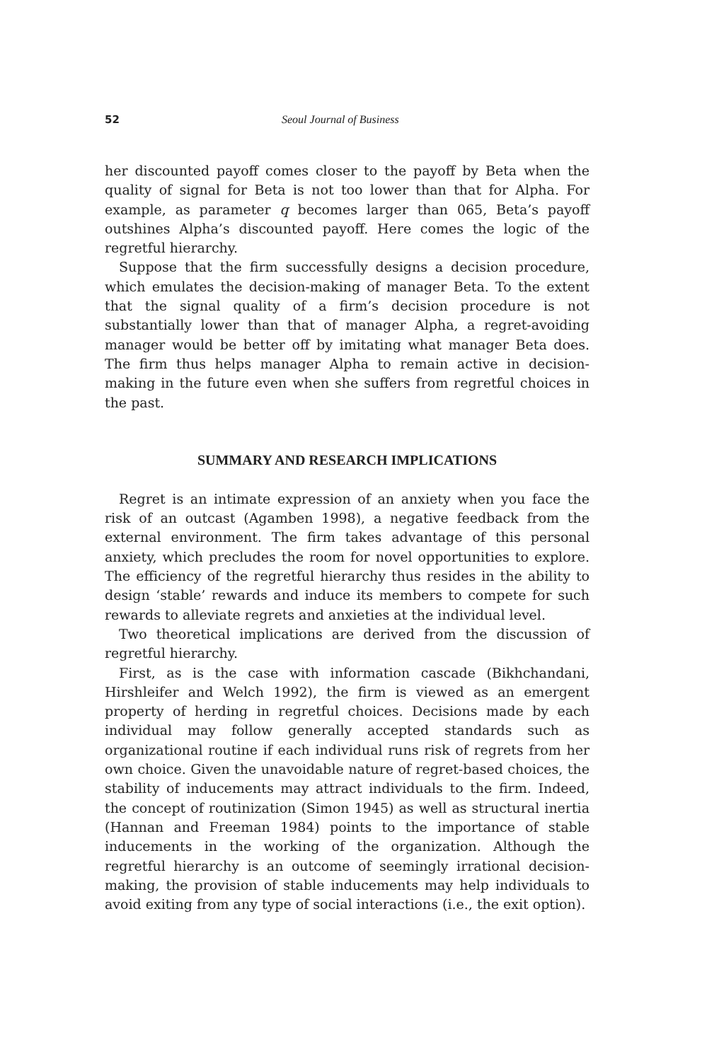52 Seoul Journal of Business
her discounted payoff comes closer to the payoff by Beta when the quality of signal for Beta is not too lower than that for Alpha. For example, as parameter q becomes larger than 065, Beta’s payoff outshines Alpha’s discounted payoff. Here comes the logic of the regretful hierarchy.
Suppose that the firm successfully designs a decision procedure, which emulates the decision-making of manager Beta. To the extent that the signal quality of a firm’s decision procedure is not substantially lower than that of manager Alpha, a regret-avoiding manager would be better off by imitating what manager Beta does. The firm thus helps manager Alpha to remain active in decision-making in the future even when she suffers from regretful choices in the past.
SUMMARY AND RESEARCH IMPLICATIONS
Regret is an intimate expression of an anxiety when you face the risk of an outcast (Agamben 1998), a negative feedback from the external environment. The firm takes advantage of this personal anxiety, which precludes the room for novel opportunities to explore. The efficiency of the regretful hierarchy thus resides in the ability to design ‘stable’ rewards and induce its members to compete for such rewards to alleviate regrets and anxieties at the individual level.
Two theoretical implications are derived from the discussion of regretful hierarchy.
First, as is the case with information cascade (Bikhchandani, Hirshleifer and Welch 1992), the firm is viewed as an emergent property of herding in regretful choices. Decisions made by each individual may follow generally accepted standards such as organizational routine if each individual runs risk of regrets from her own choice. Given the unavoidable nature of regret-based choices, the stability of inducements may attract individuals to the firm. Indeed, the concept of routinization (Simon 1945) as well as structural inertia (Hannan and Freeman 1984) points to the importance of stable inducements in the working of the organization. Although the regretful hierarchy is an outcome of seemingly irrational decision-making, the provision of stable inducements may help individuals to avoid exiting from any type of social interactions (i.e., the exit option).